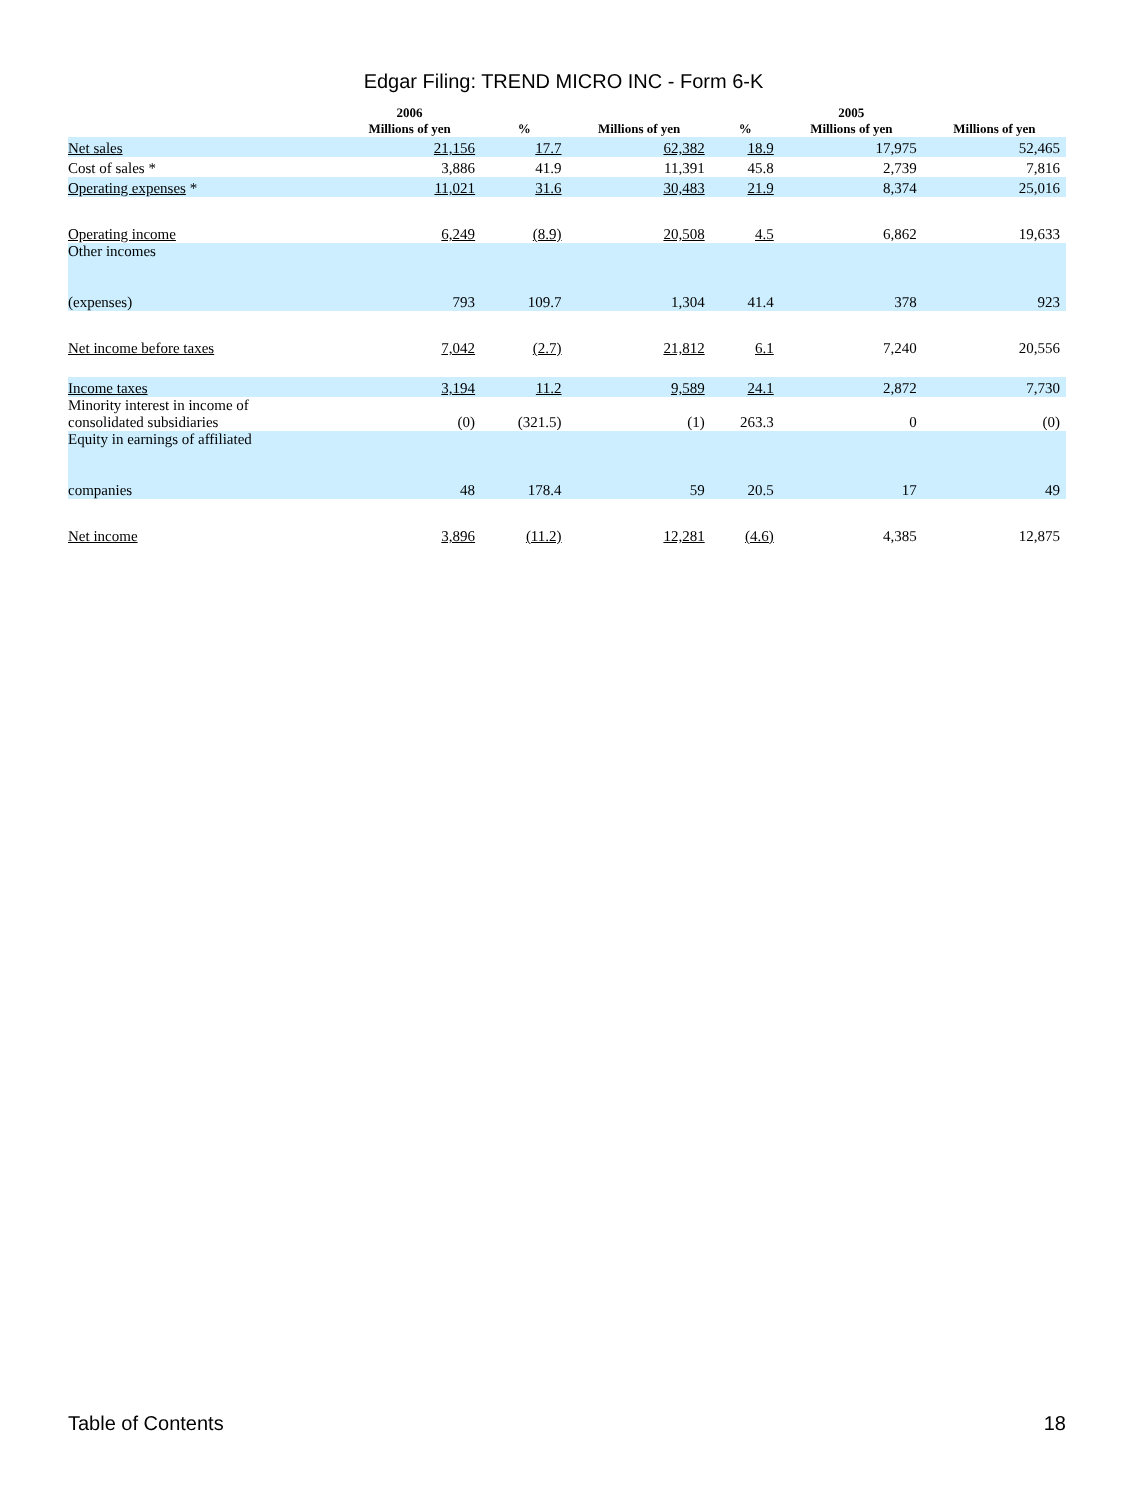Edgar Filing: TREND MICRO INC - Form 6-K
| | 2006 | | | | 2005 | |
| --- | --- | --- | --- | --- | --- | --- |
| | Millions of yen | % | Millions of yen | % | Millions of yen | Millions of yen |
| Net sales | 21,156 | 17.7 | 62,382 | 18.9 | 17,975 | 52,465 |
| Cost of sales * | 3,886 | 41.9 | 11,391 | 45.8 | 2,739 | 7,816 |
| Operating expenses * | 11,021 | 31.6 | 30,483 | 21.9 | 8,374 | 25,016 |
| Operating income | 6,249 | (8.9) | 20,508 | 4.5 | 6,862 | 19,633 |
| Other incomes (expenses) | 793 | 109.7 | 1,304 | 41.4 | 378 | 923 |
| Net income before taxes | 7,042 | (2.7) | 21,812 | 6.1 | 7,240 | 20,556 |
| Income taxes | 3,194 | 11.2 | 9,589 | 24.1 | 2,872 | 7,730 |
| Minority interest in income of consolidated subsidiaries | (0) | (321.5) | (1) | 263.3 | 0 | (0) |
| Equity in earnings of affiliated companies | 48 | 178.4 | 59 | 20.5 | 17 | 49 |
| Net income | 3,896 | (11.2) | 12,281 | (4.6) | 4,385 | 12,875 |
Table of Contents 18